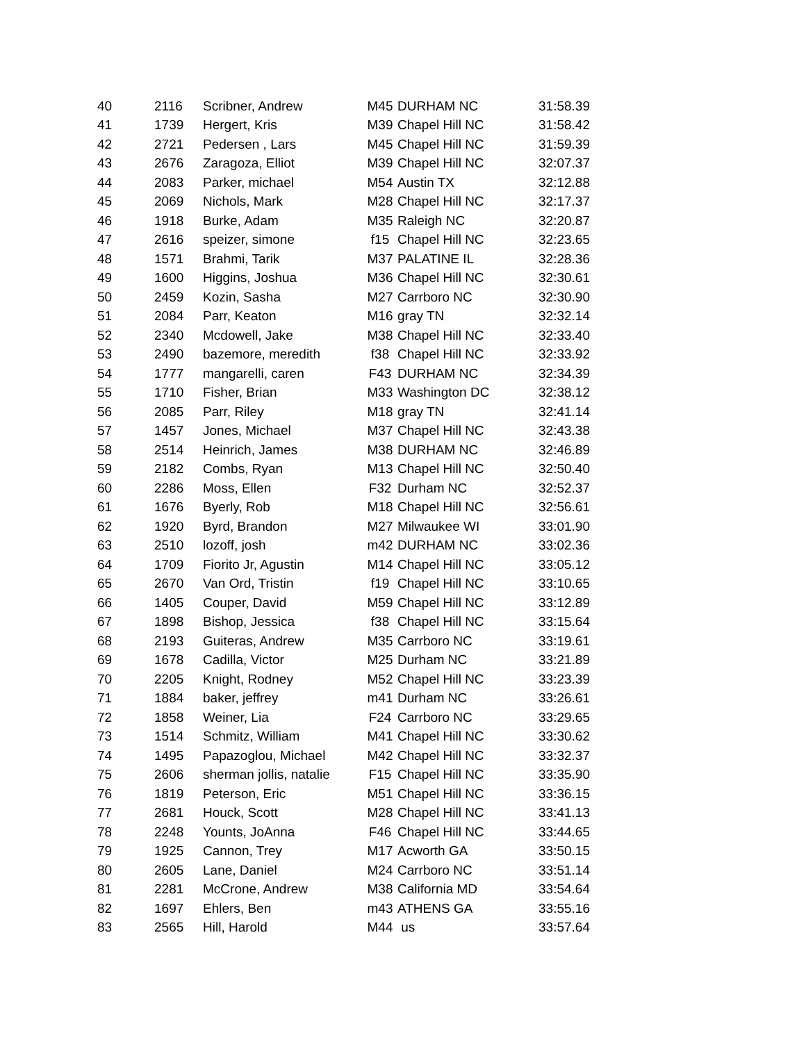| 40 | 2116 | Scribner, Andrew | M45 | DURHAM NC | 31:58.39 |
| 41 | 1739 | Hergert, Kris | M39 | Chapel Hill NC | 31:58.42 |
| 42 | 2721 | Pedersen , Lars | M45 | Chapel Hill NC | 31:59.39 |
| 43 | 2676 | Zaragoza, Elliot | M39 | Chapel Hill NC | 32:07.37 |
| 44 | 2083 | Parker, michael | M54 | Austin TX | 32:12.88 |
| 45 | 2069 | Nichols, Mark | M28 | Chapel Hill NC | 32:17.37 |
| 46 | 1918 | Burke, Adam | M35 | Raleigh NC | 32:20.87 |
| 47 | 2616 | speizer, simone | f15 | Chapel Hill NC | 32:23.65 |
| 48 | 1571 | Brahmi, Tarik | M37 | PALATINE IL | 32:28.36 |
| 49 | 1600 | Higgins, Joshua | M36 | Chapel Hill NC | 32:30.61 |
| 50 | 2459 | Kozin, Sasha | M27 | Carrboro NC | 32:30.90 |
| 51 | 2084 | Parr, Keaton | M16 | gray TN | 32:32.14 |
| 52 | 2340 | Mcdowell, Jake | M38 | Chapel Hill NC | 32:33.40 |
| 53 | 2490 | bazemore, meredith | f38 | Chapel Hill NC | 32:33.92 |
| 54 | 1777 | mangarelli, caren | F43 | DURHAM NC | 32:34.39 |
| 55 | 1710 | Fisher, Brian | M33 | Washington DC | 32:38.12 |
| 56 | 2085 | Parr, Riley | M18 | gray TN | 32:41.14 |
| 57 | 1457 | Jones, Michael | M37 | Chapel Hill NC | 32:43.38 |
| 58 | 2514 | Heinrich, James | M38 | DURHAM NC | 32:46.89 |
| 59 | 2182 | Combs, Ryan | M13 | Chapel Hill NC | 32:50.40 |
| 60 | 2286 | Moss, Ellen | F32 | Durham NC | 32:52.37 |
| 61 | 1676 | Byerly, Rob | M18 | Chapel Hill NC | 32:56.61 |
| 62 | 1920 | Byrd, Brandon | M27 | Milwaukee WI | 33:01.90 |
| 63 | 2510 | lozoff, josh | m42 | DURHAM NC | 33:02.36 |
| 64 | 1709 | Fiorito Jr, Agustin | M14 | Chapel Hill NC | 33:05.12 |
| 65 | 2670 | Van Ord, Tristin | f19 | Chapel Hill NC | 33:10.65 |
| 66 | 1405 | Couper, David | M59 | Chapel Hill NC | 33:12.89 |
| 67 | 1898 | Bishop, Jessica | f38 | Chapel Hill NC | 33:15.64 |
| 68 | 2193 | Guiteras, Andrew | M35 | Carrboro NC | 33:19.61 |
| 69 | 1678 | Cadilla, Victor | M25 | Durham NC | 33:21.89 |
| 70 | 2205 | Knight, Rodney | M52 | Chapel Hill NC | 33:23.39 |
| 71 | 1884 | baker, jeffrey | m41 | Durham NC | 33:26.61 |
| 72 | 1858 | Weiner, Lia | F24 | Carrboro NC | 33:29.65 |
| 73 | 1514 | Schmitz, William | M41 | Chapel Hill NC | 33:30.62 |
| 74 | 1495 | Papazoglou, Michael | M42 | Chapel Hill NC | 33:32.37 |
| 75 | 2606 | sherman jollis, natalie | F15 | Chapel Hill NC | 33:35.90 |
| 76 | 1819 | Peterson, Eric | M51 | Chapel Hill NC | 33:36.15 |
| 77 | 2681 | Houck, Scott | M28 | Chapel Hill NC | 33:41.13 |
| 78 | 2248 | Younts, JoAnna | F46 | Chapel Hill NC | 33:44.65 |
| 79 | 1925 | Cannon, Trey | M17 | Acworth GA | 33:50.15 |
| 80 | 2605 | Lane, Daniel | M24 | Carrboro NC | 33:51.14 |
| 81 | 2281 | McCrone, Andrew | M38 | California MD | 33:54.64 |
| 82 | 1697 | Ehlers, Ben | m43 | ATHENS GA | 33:55.16 |
| 83 | 2565 | Hill, Harold | M44 | us | 33:57.64 |